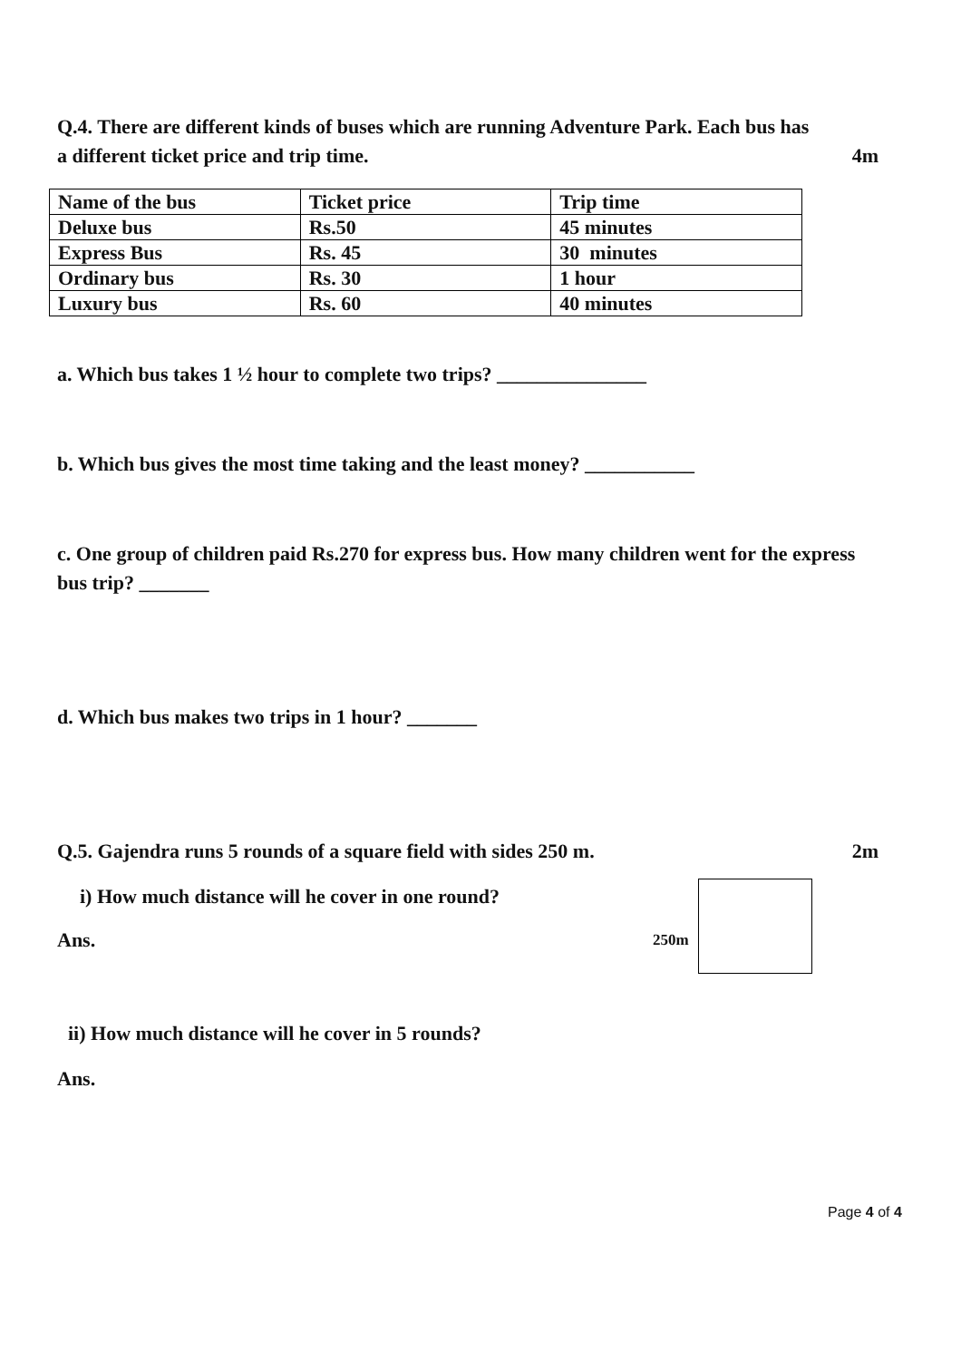Q.4. There are different kinds of buses which are running Adventure Park. Each bus has
a different ticket price and trip time.
4m
| Name of the bus | Ticket price | Trip time |
| Deluxe bus | Rs.50 | 45 minutes |
| Express Bus | Rs. 45 | 30 minutes |
| Ordinary bus | Rs. 30 | 1 hour |
| Luxury bus | Rs. 60 | 40 minutes |
a. Which bus takes 1 ½ hour to complete two trips? _______________
b. Which bus gives the most time taking and the least money? ___________
c. One group of children paid Rs.270 for express bus. How many children went for the express bus trip? _______
d. Which bus makes two trips in 1 hour? _______
Q.5. Gajendra runs 5 rounds of a square field with sides 250 m.
2m
i) How much distance will he cover in one round?
Ans.
250m
ii) How much distance will he cover in 5 rounds?
Ans.
Page 4 of 4